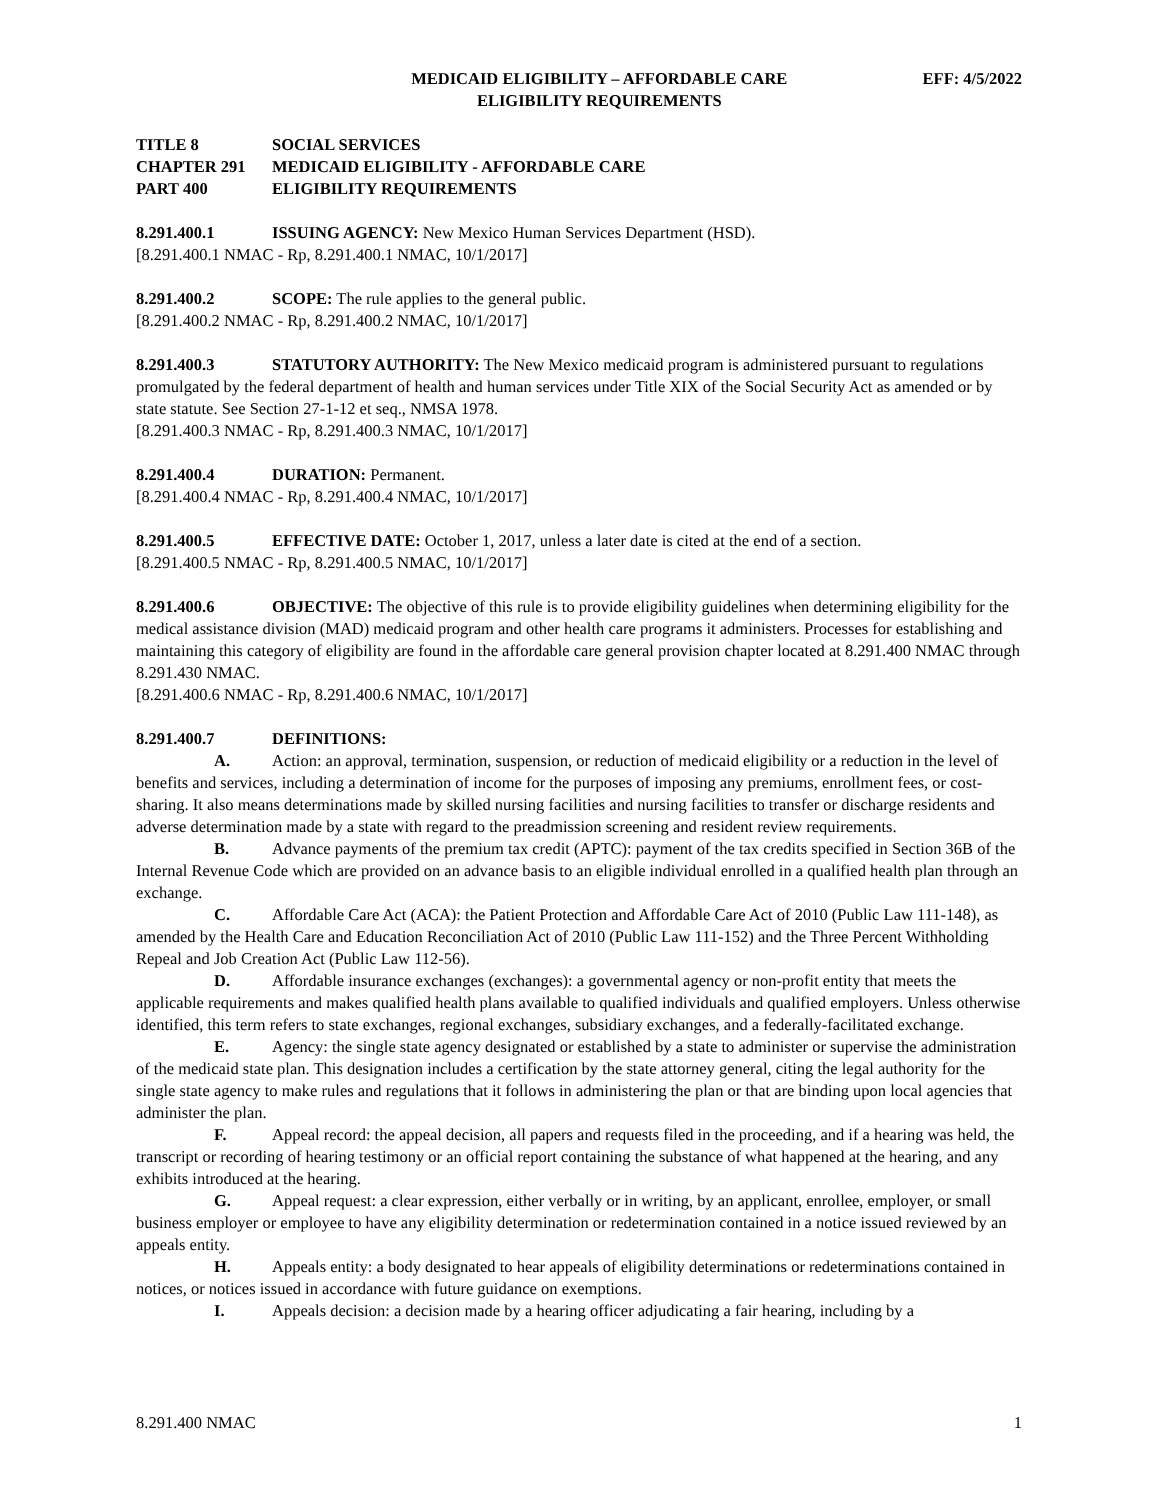MEDICAID ELIGIBILITY – AFFORDABLE CARE
ELIGIBILITY REQUIREMENTS
EFF: 4/5/2022
TITLE 8 SOCIAL SERVICES
CHAPTER 291 MEDICAID ELIGIBILITY - AFFORDABLE CARE
PART 400 ELIGIBILITY REQUIREMENTS
8.291.400.1 ISSUING AGENCY: New Mexico Human Services Department (HSD).
[8.291.400.1 NMAC - Rp, 8.291.400.1 NMAC, 10/1/2017]
8.291.400.2 SCOPE: The rule applies to the general public.
[8.291.400.2 NMAC - Rp, 8.291.400.2 NMAC, 10/1/2017]
8.291.400.3 STATUTORY AUTHORITY: The New Mexico medicaid program is administered pursuant to regulations promulgated by the federal department of health and human services under Title XIX of the Social Security Act as amended or by state statute. See Section 27-1-12 et seq., NMSA 1978.
[8.291.400.3 NMAC - Rp, 8.291.400.3 NMAC, 10/1/2017]
8.291.400.4 DURATION: Permanent.
[8.291.400.4 NMAC - Rp, 8.291.400.4 NMAC, 10/1/2017]
8.291.400.5 EFFECTIVE DATE: October 1, 2017, unless a later date is cited at the end of a section.
[8.291.400.5 NMAC - Rp, 8.291.400.5 NMAC, 10/1/2017]
8.291.400.6 OBJECTIVE: The objective of this rule is to provide eligibility guidelines when determining eligibility for the medical assistance division (MAD) medicaid program and other health care programs it administers. Processes for establishing and maintaining this category of eligibility are found in the affordable care general provision chapter located at 8.291.400 NMAC through 8.291.430 NMAC.
[8.291.400.6 NMAC - Rp, 8.291.400.6 NMAC, 10/1/2017]
8.291.400.7 DEFINITIONS:
A. Action: an approval, termination, suspension, or reduction of medicaid eligibility or a reduction in the level of benefits and services, including a determination of income for the purposes of imposing any premiums, enrollment fees, or cost-sharing. It also means determinations made by skilled nursing facilities and nursing facilities to transfer or discharge residents and adverse determination made by a state with regard to the preadmission screening and resident review requirements.
B. Advance payments of the premium tax credit (APTC): payment of the tax credits specified in Section 36B of the Internal Revenue Code which are provided on an advance basis to an eligible individual enrolled in a qualified health plan through an exchange.
C. Affordable Care Act (ACA): the Patient Protection and Affordable Care Act of 2010 (Public Law 111-148), as amended by the Health Care and Education Reconciliation Act of 2010 (Public Law 111-152) and the Three Percent Withholding Repeal and Job Creation Act (Public Law 112-56).
D. Affordable insurance exchanges (exchanges): a governmental agency or non-profit entity that meets the applicable requirements and makes qualified health plans available to qualified individuals and qualified employers. Unless otherwise identified, this term refers to state exchanges, regional exchanges, subsidiary exchanges, and a federally-facilitated exchange.
E. Agency: the single state agency designated or established by a state to administer or supervise the administration of the medicaid state plan. This designation includes a certification by the state attorney general, citing the legal authority for the single state agency to make rules and regulations that it follows in administering the plan or that are binding upon local agencies that administer the plan.
F. Appeal record: the appeal decision, all papers and requests filed in the proceeding, and if a hearing was held, the transcript or recording of hearing testimony or an official report containing the substance of what happened at the hearing, and any exhibits introduced at the hearing.
G. Appeal request: a clear expression, either verbally or in writing, by an applicant, enrollee, employer, or small business employer or employee to have any eligibility determination or redetermination contained in a notice issued reviewed by an appeals entity.
H. Appeals entity: a body designated to hear appeals of eligibility determinations or redeterminations contained in notices, or notices issued in accordance with future guidance on exemptions.
I. Appeals decision: a decision made by a hearing officer adjudicating a fair hearing, including by a
8.291.400 NMAC 1